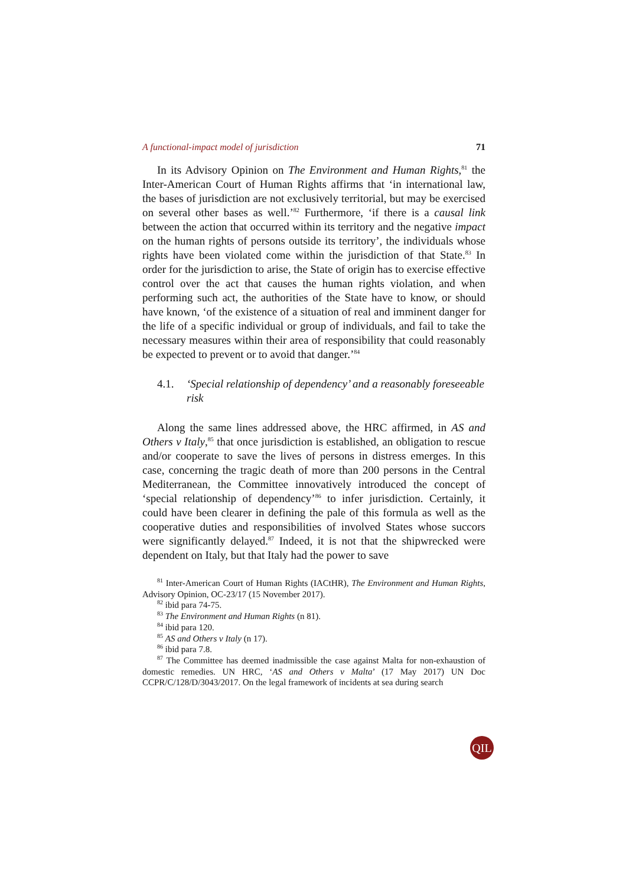A functional-impact model of jurisdiction 71
In its Advisory Opinion on The Environment and Human Rights,<sup>81</sup> the Inter-American Court of Human Rights affirms that ‘in international law, the bases of jurisdiction are not exclusively territorial, but may be exercised on several other bases as well.’<sup>82</sup> Furthermore, ‘if there is a causal link between the action that occurred within its territory and the negative impact on the human rights of persons outside its territory’, the individuals whose rights have been violated come within the jurisdiction of that State.<sup>83</sup> In order for the jurisdiction to arise, the State of origin has to exercise effective control over the act that causes the human rights violation, and when performing such act, the authorities of the State have to know, or should have known, ‘of the existence of a situation of real and imminent danger for the life of a specific individual or group of individuals, and fail to take the necessary measures within their area of responsibility that could reasonably be expected to prevent or to avoid that danger.’<sup>84</sup>
4.1. ‘Special relationship of dependency’ and a reasonably foreseeable risk
Along the same lines addressed above, the HRC affirmed, in AS and Others v Italy,<sup>85</sup> that once jurisdiction is established, an obligation to rescue and/or cooperate to save the lives of persons in distress emerges. In this case, concerning the tragic death of more than 200 persons in the Central Mediterranean, the Committee innovatively introduced the concept of ‘special relationship of dependency’<sup>86</sup> to infer jurisdiction. Certainly, it could have been clearer in defining the pale of this formula as well as the cooperative duties and responsibilities of involved States whose succors were significantly delayed.<sup>87</sup> Indeed, it is not that the shipwrecked were dependent on Italy, but that Italy had the power to save
<sup>81</sup> Inter-American Court of Human Rights (IACtHR), The Environment and Human Rights, Advisory Opinion, OC-23/17 (15 November 2017).
<sup>82</sup> ibid para 74-75.
<sup>83</sup> The Environment and Human Rights (n 81).
<sup>84</sup> ibid para 120.
<sup>85</sup> AS and Others v Italy (n 17).
<sup>86</sup> ibid para 7.8.
<sup>87</sup> The Committee has deemed inadmissible the case against Malta for non-exhaustion of domestic remedies. UN HRC, ‘AS and Others v Malta’ (17 May 2017) UN Doc CCPR/C/128/D/3043/2017. On the legal framework of incidents at sea during search
QIL